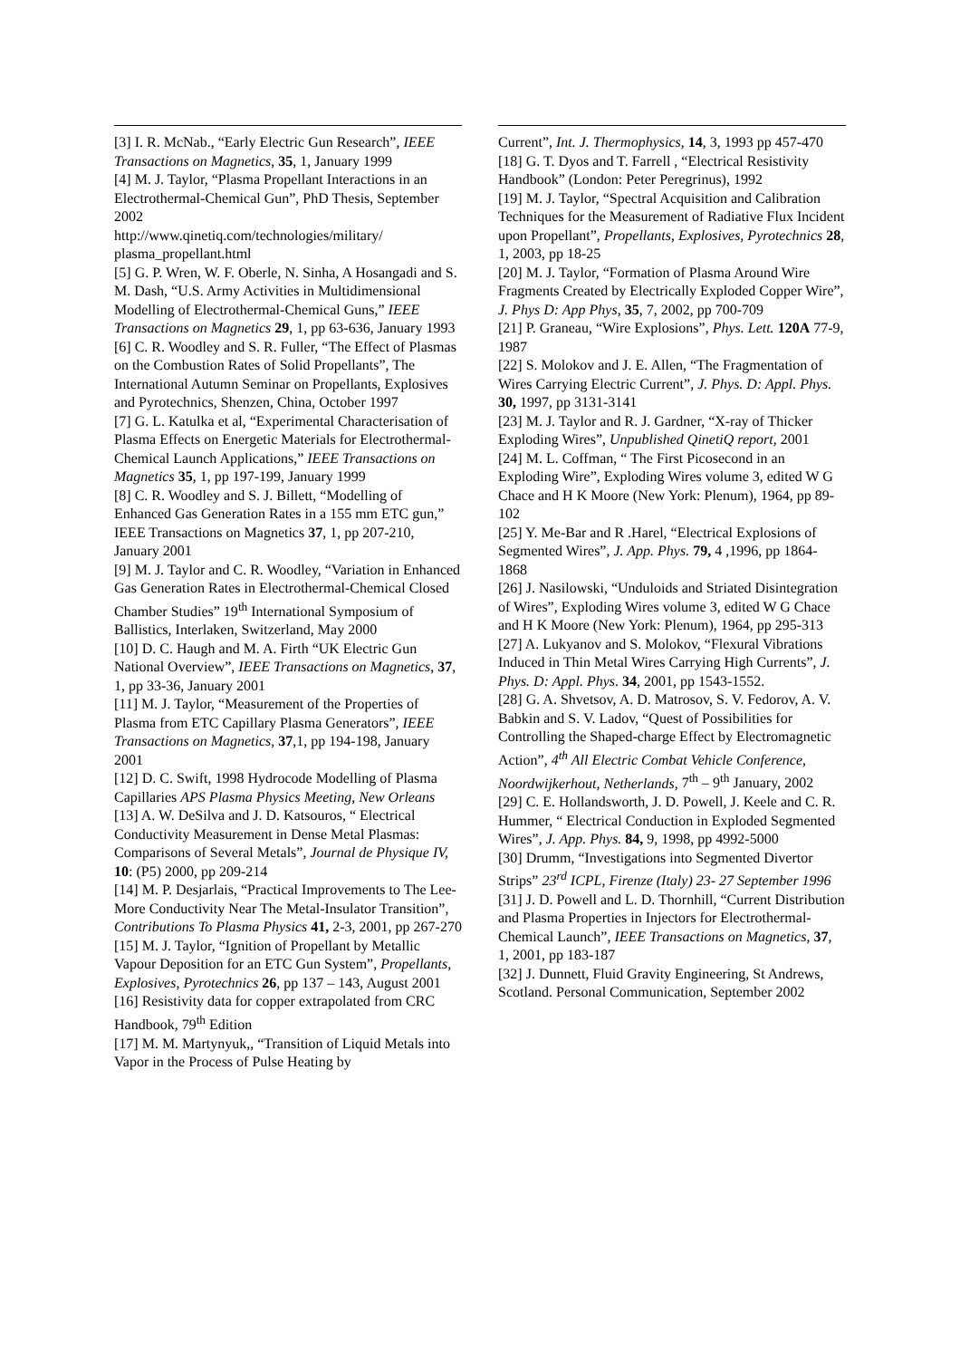[3] I. R. McNab., “Early Electric Gun Research”, IEEE Transactions on Magnetics, 35, 1, January 1999
[4] M. J. Taylor, “Plasma Propellant Interactions in an Electrothermal-Chemical Gun”, PhD Thesis, September 2002
http://www.qinetiq.com/technologies/military/ plasma_propellant.html
[5] G. P. Wren, W. F. Oberle, N. Sinha, A Hosangadi and S. M. Dash, “U.S. Army Activities in Multidimensional Modelling of Electrothermal-Chemical Guns,” IEEE Transactions on Magnetics 29, 1, pp 63-636, January 1993
[6] C. R. Woodley and S. R. Fuller, “The Effect of Plasmas on the Combustion Rates of Solid Propellants”, The International Autumn Seminar on Propellants, Explosives and Pyrotechnics, Shenzen, China, October 1997
[7] G. L. Katulka et al, “Experimental Characterisation of Plasma Effects on Energetic Materials for Electrothermal-Chemical Launch Applications,” IEEE Transactions on Magnetics 35, 1, pp 197-199, January 1999
[8] C. R. Woodley and S. J. Billett, “Modelling of Enhanced Gas Generation Rates in a 155 mm ETC gun,” IEEE Transactions on Magnetics 37, 1, pp 207-210, January 2001
[9] M. J. Taylor and C. R. Woodley, “Variation in Enhanced Gas Generation Rates in Electrothermal-Chemical Closed Chamber Studies” 19<sup>th</sup> International Symposium of Ballistics, Interlaken, Switzerland, May 2000
[10] D. C. Haugh and M. A. Firth “UK Electric Gun National Overview”, IEEE Transactions on Magnetics, 37, 1, pp 33-36, January 2001
[11] M. J. Taylor, “Measurement of the Properties of Plasma from ETC Capillary Plasma Generators”, IEEE Transactions on Magnetics, 37,1, pp 194-198, January 2001
[12] D. C. Swift, 1998 Hydrocode Modelling of Plasma Capillaries APS Plasma Physics Meeting, New Orleans
[13] A. W. DeSilva and J. D. Katsouros, “ Electrical Conductivity Measurement in Dense Metal Plasmas: Comparisons of Several Metals”, Journal de Physique IV, 10: (P5) 2000, pp 209-214
[14] M. P. Desjarlais, “Practical Improvements to The Lee-More Conductivity Near The Metal-Insulator Transition”, Contributions To Plasma Physics 41, 2-3, 2001, pp 267-270
[15] M. J. Taylor, “Ignition of Propellant by Metallic Vapour Deposition for an ETC Gun System”, Propellants, Explosives, Pyrotechnics 26, pp 137 – 143, August 2001
[16] Resistivity data for copper extrapolated from CRC Handbook, 79<sup>th</sup> Edition
[17] M. M. Martynyuk,, “Transition of Liquid Metals into Vapor in the Process of Pulse Heating by
Current”, Int. J. Thermophysics, 14, 3, 1993 pp 457-470
[18] G. T. Dyos and T. Farrell , “Electrical Resistivity Handbook” (London: Peter Peregrinus), 1992
[19] M. J. Taylor, “Spectral Acquisition and Calibration Techniques for the Measurement of Radiative Flux Incident upon Propellant”, Propellants, Explosives, Pyrotechnics 28, 1, 2003, pp 18-25
[20] M. J. Taylor, “Formation of Plasma Around Wire Fragments Created by Electrically Exploded Copper Wire”, J. Phys D: App Phys, 35, 7, 2002, pp 700-709
[21] P. Graneau, “Wire Explosions”, Phys. Lett. 120A 77-9, 1987
[22] S. Molokov and J. E. Allen, “The Fragmentation of Wires Carrying Electric Current”, J. Phys. D: Appl. Phys. 30, 1997, pp 3131-3141
[23] M. J. Taylor and R. J. Gardner, “X-ray of Thicker Exploding Wires”, Unpublished QinetiQ report, 2001
[24] M. L. Coffman, “ The First Picosecond in an Exploding Wire”, Exploding Wires volume 3, edited W G Chace and H K Moore (New York: Plenum), 1964, pp 89-102
[25] Y. Me-Bar and R .Harel, “Electrical Explosions of Segmented Wires”, J. App. Phys. 79, 4 ,1996, pp 1864-1868
[26] J. Nasilowski, “Unduloids and Striated Disintegration of Wires”, Exploding Wires volume 3, edited W G Chace and H K Moore (New York: Plenum), 1964, pp 295-313
[27] A. Lukyanov and S. Molokov, “Flexural Vibrations Induced in Thin Metal Wires Carrying High Currents”, J. Phys. D: Appl. Phys. 34, 2001, pp 1543-1552.
[28] G. A. Shvetsov, A. D. Matrosov, S. V. Fedorov, A. V. Babkin and S. V. Ladov, “Quest of Possibilities for Controlling the Shaped-charge Effect by Electromagnetic Action”, 4<sup>th</sup> All Electric Combat Vehicle Conference, Noordwijkerhout, Netherlands, 7<sup>th</sup> – 9<sup>th</sup> January, 2002
[29] C. E. Hollandsworth, J. D. Powell, J. Keele and C. R. Hummer, “ Electrical Conduction in Exploded Segmented Wires”, J. App. Phys. 84, 9, 1998, pp 4992-5000
[30] Drumm, “Investigations into Segmented Divertor Strips” 23<sup>rd</sup> ICPL, Firenze (Italy) 23- 27 September 1996
[31] J. D. Powell and L. D. Thornhill, “Current Distribution and Plasma Properties in Injectors for Electrothermal-Chemical Launch”, IEEE Transactions on Magnetics, 37, 1, 2001, pp 183-187
[32] J. Dunnett, Fluid Gravity Engineering, St Andrews, Scotland. Personal Communication, September 2002